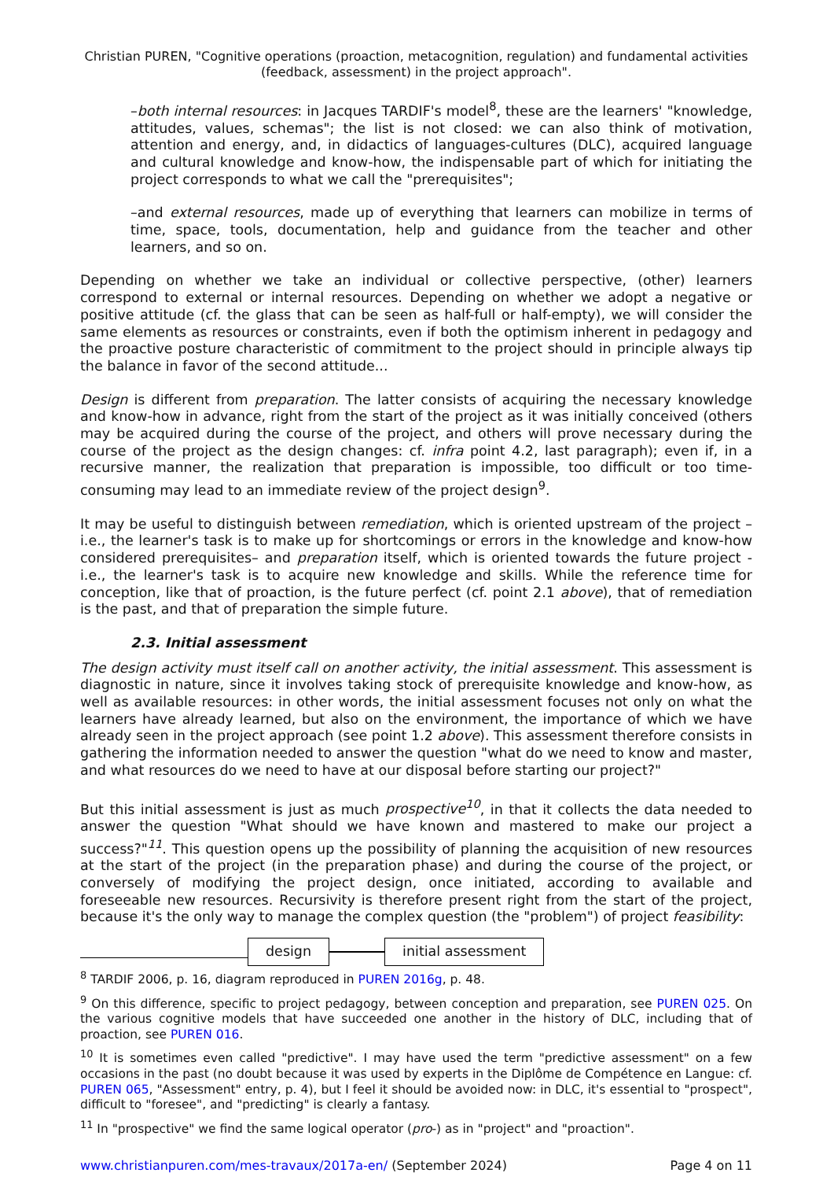Christian PUREN, "Cognitive operations (proaction, metacognition, regulation) and fundamental activities (feedback, assessment) in the project approach".
–both internal resources: in Jacques TARDIF's model<sup>8</sup>, these are the learners' "knowledge, attitudes, values, schemas"; the list is not closed: we can also think of motivation, attention and energy, and, in didactics of languages-cultures (DLC), acquired language and cultural knowledge and know-how, the indispensable part of which for initiating the project corresponds to what we call the "prerequisites";
–and external resources, made up of everything that learners can mobilize in terms of time, space, tools, documentation, help and guidance from the teacher and other learners, and so on.
Depending on whether we take an individual or collective perspective, (other) learners correspond to external or internal resources. Depending on whether we adopt a negative or positive attitude (cf. the glass that can be seen as half-full or half-empty), we will consider the same elements as resources or constraints, even if both the optimism inherent in pedagogy and the proactive posture characteristic of commitment to the project should in principle always tip the balance in favor of the second attitude...
Design is different from preparation. The latter consists of acquiring the necessary knowledge and know-how in advance, right from the start of the project as it was initially conceived (others may be acquired during the course of the project, and others will prove necessary during the course of the project as the design changes: cf. infra point 4.2, last paragraph); even if, in a recursive manner, the realization that preparation is impossible, too difficult or too time-consuming may lead to an immediate review of the project design<sup>9</sup>.
It may be useful to distinguish between remediation, which is oriented upstream of the project –i.e., the learner's task is to make up for shortcomings or errors in the knowledge and know-how considered prerequisites– and preparation itself, which is oriented towards the future project - i.e., the learner's task is to acquire new knowledge and skills. While the reference time for conception, like that of proaction, is the future perfect (cf. point 2.1 above), that of remediation is the past, and that of preparation the simple future.
2.3. Initial assessment
The design activity must itself call on another activity, the initial assessment. This assessment is diagnostic in nature, since it involves taking stock of prerequisite knowledge and know-how, as well as available resources: in other words, the initial assessment focuses not only on what the learners have already learned, but also on the environment, the importance of which we have already seen in the project approach (see point 1.2 above). This assessment therefore consists in gathering the information needed to answer the question "what do we need to know and master, and what resources do we need to have at our disposal before starting our project?"
But this initial assessment is just as much prospective<sup>10</sup>, in that it collects the data needed to answer the question "What should we have known and mastered to make our project a success?"<sup>11</sup>. This question opens up the possibility of planning the acquisition of new resources at the start of the project (in the preparation phase) and during the course of the project, or conversely of modifying the project design, once initiated, according to available and foreseeable new resources. Recursivity is therefore present right from the start of the project, because it's the only way to manage the complex question (the "problem") of project feasibility:
design initial assessment
<sup>8</sup> TARDIF 2006, p. 16, diagram reproduced in PUREN 2016g, p. 48.
<sup>9</sup> On this difference, specific to project pedagogy, between conception and preparation, see PUREN 025. On the various cognitive models that have succeeded one another in the history of DLC, including that of proaction, see PUREN 016.
<sup>10</sup> It is sometimes even called "predictive". I may have used the term "predictive assessment" on a few occasions in the past (no doubt because it was used by experts in the Diplôme de Compétence en Langue: cf. PUREN 065, "Assessment" entry, p. 4), but I feel it should be avoided now: in DLC, it's essential to "prospect", difficult to "foresee", and "predicting" is clearly a fantasy.
<sup>11</sup> In "prospective" we find the same logical operator (pro-) as in "project" and "proaction".
www.christianpuren.com/mes-travaux/2017a-en/ (September 2024) Page 4 on 11